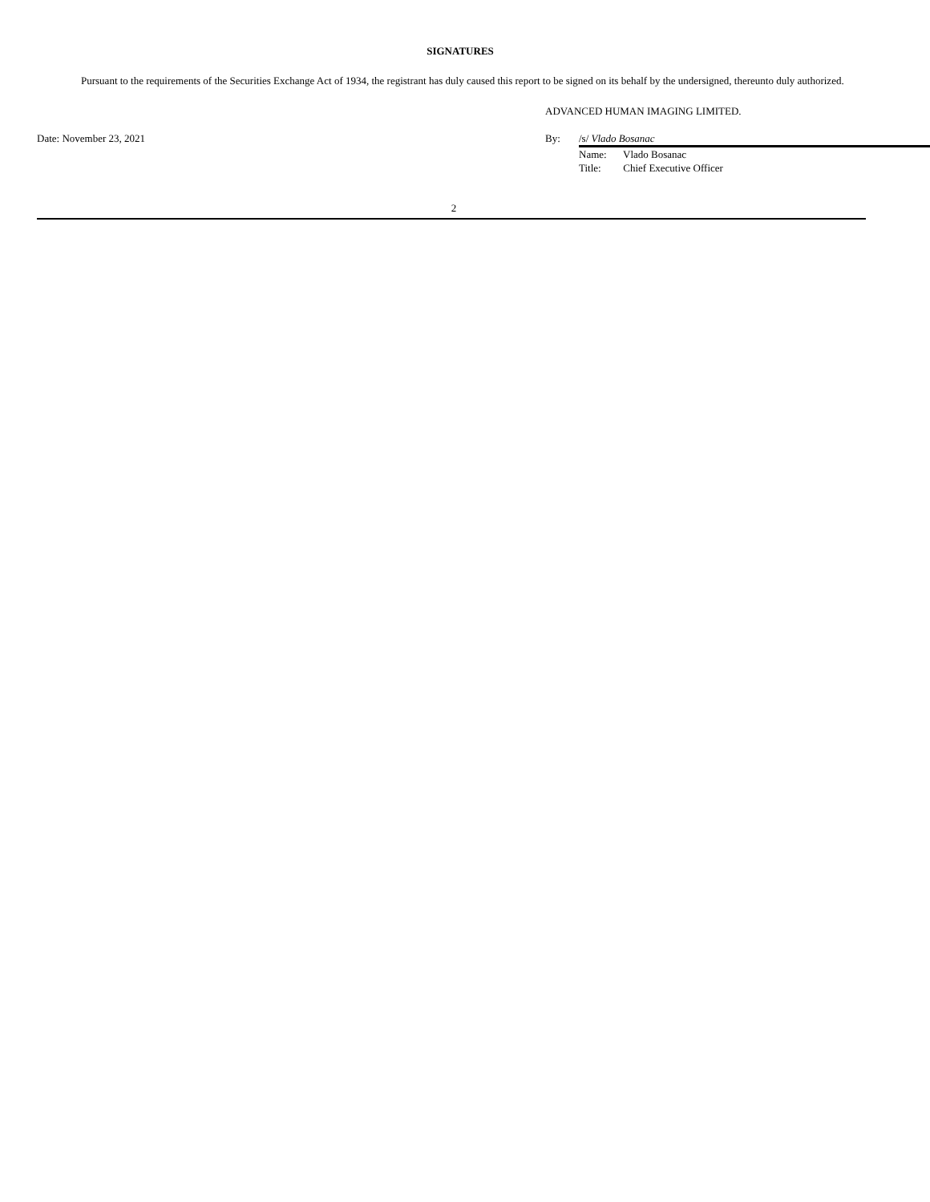SIGNATURES
Pursuant to the requirements of the Securities Exchange Act of 1934, the registrant has duly caused this report to be signed on its behalf by the undersigned, thereunto duly authorized.
ADVANCED HUMAN IMAGING LIMITED.
Date: November 23, 2021 By: /s/ Vlado Bosanac
Name: Vlado Bosanac
Title: Chief Executive Officer
2